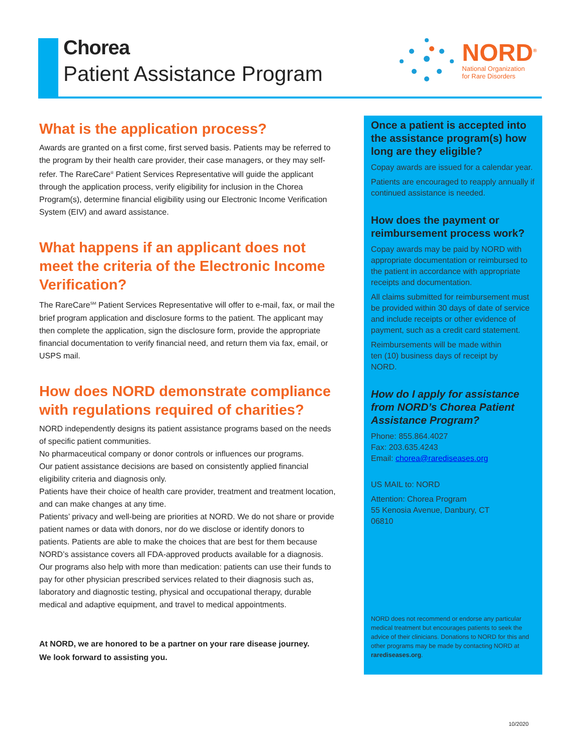Chorea
Patient Assistance Program
NORD<sup>®</sup>
National Organization
for Rare Disorders
What is the application process?
Awards are granted on a first come, first served basis. Patients may be referred to the program by their health care provider, their case managers, or they may self-refer. The RareCare<sup>®</sup> Patient Services Representative will guide the applicant through the application process, verify eligibility for inclusion in the Chorea Program(s), determine financial eligibility using our Electronic Income Verification System (EIV) and award assistance.
What happens if an applicant does not meet the criteria of the Electronic Income Verification?
The RareCare<sup>SM</sup> Patient Services Representative will offer to e-mail, fax, or mail the brief program application and disclosure forms to the patient. The applicant may then complete the application, sign the disclosure form, provide the appropriate financial documentation to verify financial need, and return them via fax, email, or USPS mail.
How does NORD demonstrate compliance with regulations required of charities?
NORD independently designs its patient assistance programs based on the needs of specific patient communities.
No pharmaceutical company or donor controls or influences our programs.
Our patient assistance decisions are based on consistently applied financial eligibility criteria and diagnosis only.
Patients have their choice of health care provider, treatment and treatment location, and can make changes at any time.
Patients’ privacy and well-being are priorities at NORD. We do not share or provide patient names or data with donors, nor do we disclose or identify donors to patients. Patients are able to make the choices that are best for them because NORD’s assistance covers all FDA-approved products available for a diagnosis. Our programs also help with more than medication: patients can use their funds to pay for other physician prescribed services related to their diagnosis such as, laboratory and diagnostic testing, physical and occupational therapy, durable medical and adaptive equipment, and travel to medical appointments.
At NORD, we are honored to be a partner on your rare disease journey.
We look forward to assisting you.
Once a patient is accepted into the assistance program(s) how long are they eligible?
Copay awards are issued for a calendar year.
Patients are encouraged to reapply annually if continued assistance is needed.
How does the payment or reimbursement process work?
Copay awards may be paid by NORD with appropriate documentation or reimbursed to the patient in accordance with appropriate receipts and documentation.
All claims submitted for reimbursement must be provided within 30 days of date of service and include receipts or other evidence of payment, such as a credit card statement.
Reimbursements will be made within
ten (10) business days of receipt by
NORD.
How do I apply for assistance from NORD’s Chorea Patient Assistance Program?
Phone: 855.864.4027
Fax: 203.635.4243
Email: chorea@rarediseases.org
US MAIL to: NORD
Attention: Chorea Program
55 Kenosia Avenue, Danbury, CT
06810
NORD does not recommend or endorse any particular medical treatment but encourages patients to seek the advice of their clinicians. Donations to NORD for this and other programs may be made by contacting NORD at rarediseases.org.
10/2020